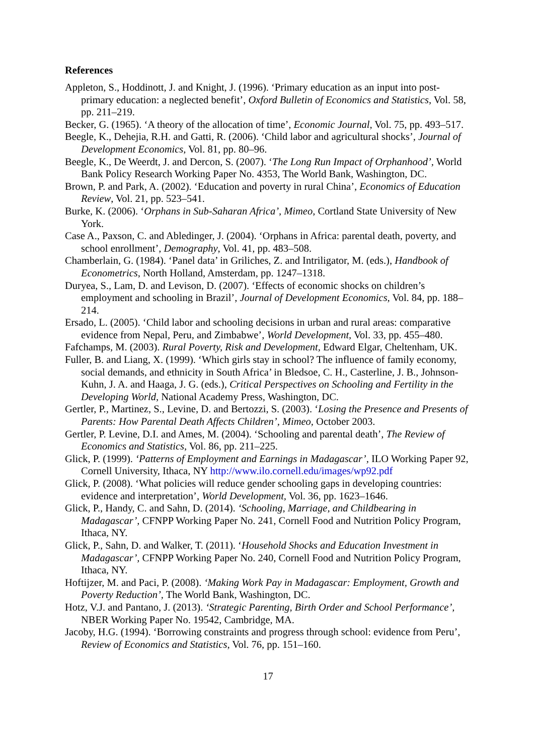References
Appleton, S., Hoddinott, J. and Knight, J. (1996). ‘Primary education as an input into post-primary education: a neglected benefit’, Oxford Bulletin of Economics and Statistics, Vol. 58, pp. 211–219.
Becker, G. (1965). ‘A theory of the allocation of time’, Economic Journal, Vol. 75, pp. 493–517.
Beegle, K., Dehejia, R.H. and Gatti, R. (2006). ‘Child labor and agricultural shocks’, Journal of Development Economics, Vol. 81, pp. 80–96.
Beegle, K., De Weerdt, J. and Dercon, S. (2007). ‘The Long Run Impact of Orphanhood’, World Bank Policy Research Working Paper No. 4353, The World Bank, Washington, DC.
Brown, P. and Park, A. (2002). ‘Education and poverty in rural China’, Economics of Education Review, Vol. 21, pp. 523–541.
Burke, K. (2006). ‘Orphans in Sub-Saharan Africa’, Mimeo, Cortland State University of New York.
Case A., Paxson, C. and Abledinger, J. (2004). ‘Orphans in Africa: parental death, poverty, and school enrollment’, Demography, Vol. 41, pp. 483–508.
Chamberlain, G. (1984). ‘Panel data’ in Griliches, Z. and Intriligator, M. (eds.), Handbook of Econometrics, North Holland, Amsterdam, pp. 1247–1318.
Duryea, S., Lam, D. and Levison, D. (2007). ‘Effects of economic shocks on children’s employment and schooling in Brazil’, Journal of Development Economics, Vol. 84, pp. 188–214.
Ersado, L. (2005). ‘Child labor and schooling decisions in urban and rural areas: comparative evidence from Nepal, Peru, and Zimbabwe’, World Development, Vol. 33, pp. 455–480.
Fafchamps, M. (2003). Rural Poverty, Risk and Development, Edward Elgar, Cheltenham, UK.
Fuller, B. and Liang, X. (1999). ‘Which girls stay in school? The influence of family economy, social demands, and ethnicity in South Africa’ in Bledsoe, C. H., Casterline, J. B., Johnson-Kuhn, J. A. and Haaga, J. G. (eds.), Critical Perspectives on Schooling and Fertility in the Developing World, National Academy Press, Washington, DC.
Gertler, P., Martinez, S., Levine, D. and Bertozzi, S. (2003). ‘Losing the Presence and Presents of Parents: How Parental Death Affects Children’, Mimeo, October 2003.
Gertler, P. Levine, D.I. and Ames, M. (2004). ‘Schooling and parental death’, The Review of Economics and Statistics, Vol. 86, pp. 211–225.
Glick, P. (1999). ‘Patterns of Employment and Earnings in Madagascar’, ILO Working Paper 92, Cornell University, Ithaca, NY http://www.ilo.cornell.edu/images/wp92.pdf
Glick, P. (2008). ‘What policies will reduce gender schooling gaps in developing countries: evidence and interpretation’, World Development, Vol. 36, pp. 1623–1646.
Glick, P., Handy, C. and Sahn, D. (2014). ‘Schooling, Marriage, and Childbearing in Madagascar’, CFNPP Working Paper No. 241, Cornell Food and Nutrition Policy Program, Ithaca, NY.
Glick, P., Sahn, D. and Walker, T. (2011). ‘Household Shocks and Education Investment in Madagascar’, CFNPP Working Paper No. 240, Cornell Food and Nutrition Policy Program, Ithaca, NY.
Hoftijzer, M. and Paci, P. (2008). ‘Making Work Pay in Madagascar: Employment, Growth and Poverty Reduction’, The World Bank, Washington, DC.
Hotz, V.J. and Pantano, J. (2013). ‘Strategic Parenting, Birth Order and School Performance’, NBER Working Paper No. 19542, Cambridge, MA.
Jacoby, H.G. (1994). ‘Borrowing constraints and progress through school: evidence from Peru’, Review of Economics and Statistics, Vol. 76, pp. 151–160.
17